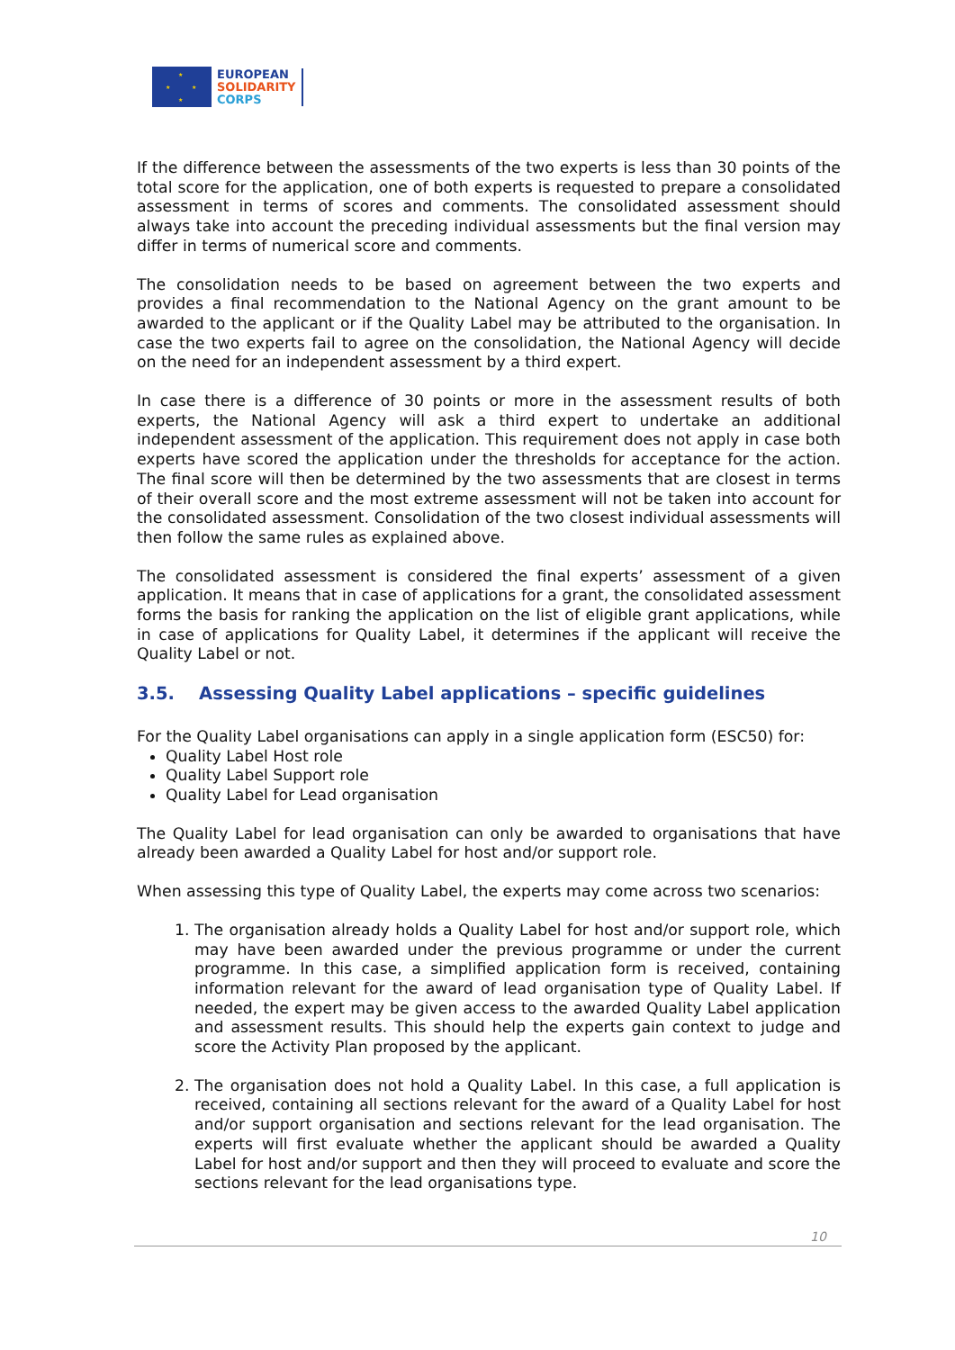★
★
★ ★
EUROPEAN
SOLIDARITY
CORPS
If the difference between the assessments of the two experts is less than 30 points of the total score for the application, one of both experts is requested to prepare a consolidated assessment in terms of scores and comments. The consolidated assessment should always take into account the preceding individual assessments but the final version may differ in terms of numerical score and comments.
The consolidation needs to be based on agreement between the two experts and provides a final recommendation to the National Agency on the grant amount to be awarded to the applicant or if the Quality Label may be attributed to the organisation. In case the two experts fail to agree on the consolidation, the National Agency will decide on the need for an independent assessment by a third expert.
In case there is a difference of 30 points or more in the assessment results of both experts, the National Agency will ask a third expert to undertake an additional independent assessment of the application. This requirement does not apply in case both experts have scored the application under the thresholds for acceptance for the action. The final score will then be determined by the two assessments that are closest in terms of their overall score and the most extreme assessment will not be taken into account for the consolidated assessment. Consolidation of the two closest individual assessments will then follow the same rules as explained above.
The consolidated assessment is considered the final experts’ assessment of a given application. It means that in case of applications for a grant, the consolidated assessment forms the basis for ranking the application on the list of eligible grant applications, while in case of applications for Quality Label, it determines if the applicant will receive the Quality Label or not.
3.5. Assessing Quality Label applications – specific guidelines
For the Quality Label organisations can apply in a single application form (ESC50) for:
Quality Label Host role
Quality Label Support role
Quality Label for Lead organisation
The Quality Label for lead organisation can only be awarded to organisations that have already been awarded a Quality Label for host and/or support role.
When assessing this type of Quality Label, the experts may come across two scenarios:
1. The organisation already holds a Quality Label for host and/or support role, which may have been awarded under the previous programme or under the current programme. In this case, a simplified application form is received, containing information relevant for the award of lead organisation type of Quality Label. If needed, the expert may be given access to the awarded Quality Label application and assessment results. This should help the experts gain context to judge and score the Activity Plan proposed by the applicant.
2. The organisation does not hold a Quality Label. In this case, a full application is received, containing all sections relevant for the award of a Quality Label for host and/or support organisation and sections relevant for the lead organisation. The experts will first evaluate whether the applicant should be awarded a Quality Label for host and/or support and then they will proceed to evaluate and score the sections relevant for the lead organisations type.
10